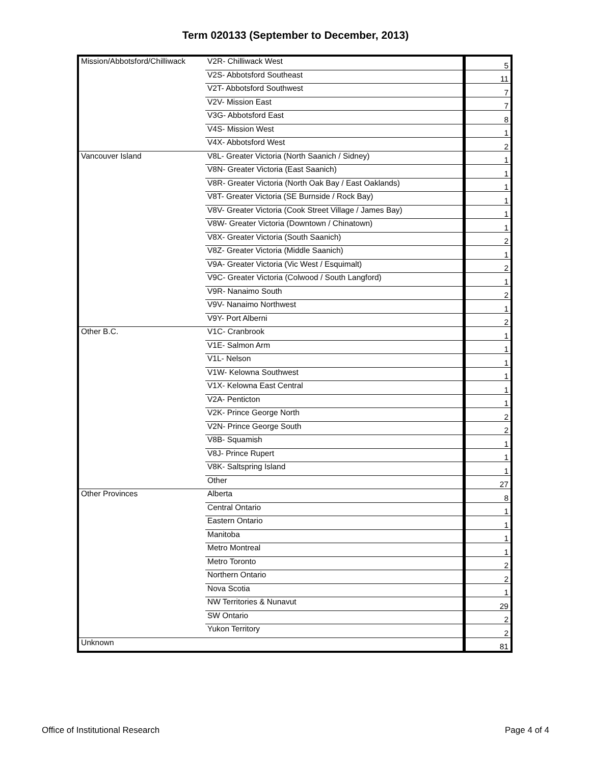Term 020133 (September to December, 2013)
| Mission/Abbotsford/Chilliwack | V2R- Chilliwack West | 5 |
| | V2S- Abbotsford Southeast | 11 |
| | V2T- Abbotsford Southwest | 7 |
| | V2V- Mission East | 7 |
| | V3G- Abbotsford East | 8 |
| | V4S- Mission West | 1 |
| | V4X- Abbotsford West | 2 |
| Vancouver Island | V8L- Greater Victoria (North Saanich / Sidney) | 1 |
| | V8N- Greater Victoria (East Saanich) | 1 |
| | V8R- Greater Victoria (North Oak Bay / East Oaklands) | 1 |
| | V8T- Greater Victoria (SE Burnside / Rock Bay) | 1 |
| | V8V- Greater Victoria (Cook Street Village / James Bay) | 1 |
| | V8W- Greater Victoria (Downtown / Chinatown) | 1 |
| | V8X- Greater Victoria (South Saanich) | 2 |
| | V8Z- Greater Victoria (Middle Saanich) | 1 |
| | V9A- Greater Victoria (Vic West / Esquimalt) | 2 |
| | V9C- Greater Victoria (Colwood / South Langford) | 1 |
| | V9R- Nanaimo South | 2 |
| | V9V- Nanaimo Northwest | 1 |
| | V9Y- Port Alberni | 2 |
| Other B.C. | V1C- Cranbrook | 1 |
| | V1E- Salmon Arm | 1 |
| | V1L- Nelson | 1 |
| | V1W- Kelowna Southwest | 1 |
| | V1X- Kelowna East Central | 1 |
| | V2A- Penticton | 1 |
| | V2K- Prince George North | 2 |
| | V2N- Prince George South | 2 |
| | V8B- Squamish | 1 |
| | V8J- Prince Rupert | 1 |
| | V8K- Saltspring Island | 1 |
| | Other | 27 |
| Other Provinces | Alberta | 8 |
| | Central Ontario | 1 |
| | Eastern Ontario | 1 |
| | Manitoba | 1 |
| | Metro Montreal | 1 |
| | Metro Toronto | 2 |
| | Northern Ontario | 2 |
| | Nova Scotia | 1 |
| | NW Territories & Nunavut | 29 |
| | SW Ontario | 2 |
| | Yukon Territory | 2 |
| Unknown | | 81 |
Office of Institutional Research Page 4 of 4